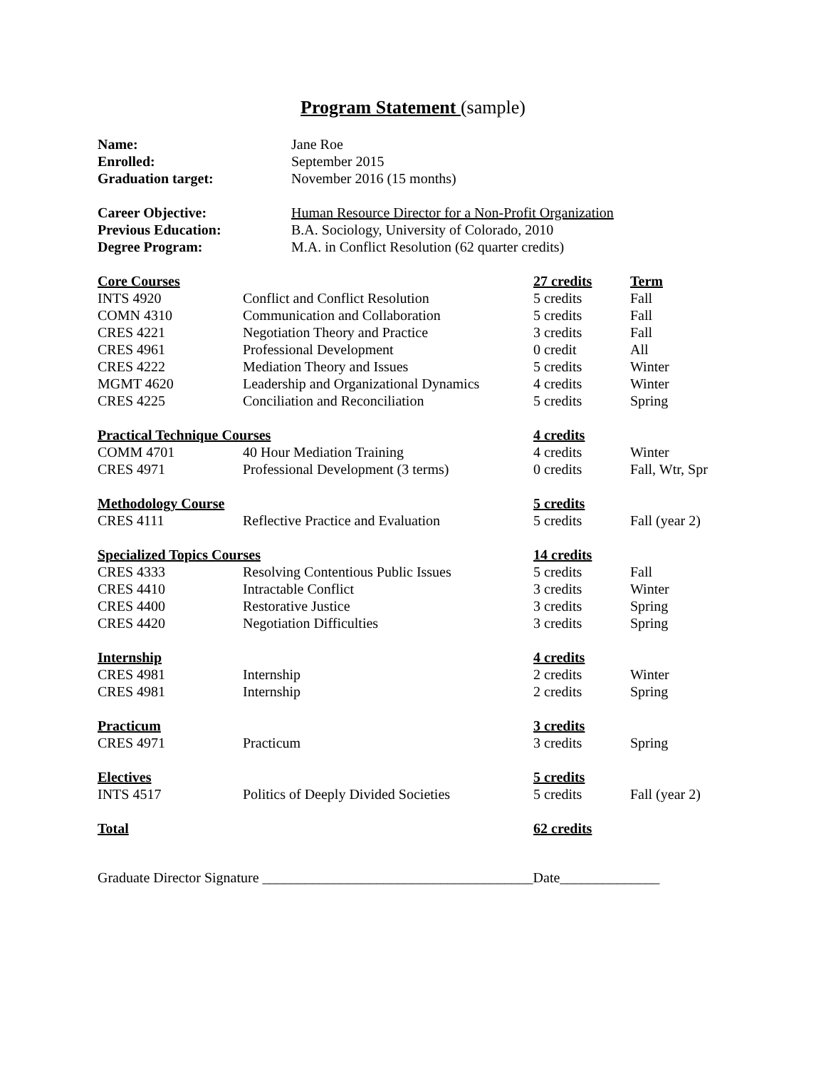Program Statement (sample)
| Name: | Jane Roe |
| Enrolled: | September 2015 |
| Graduation target: | November 2016 (15 months) |
| Career Objective: | Human Resource Director for a Non-Profit Organization |
| Previous Education: | B.A. Sociology, University of Colorado, 2010 |
| Degree Program: | M.A. in Conflict Resolution (62 quarter credits) |
| Core Courses | | 27 credits | Term |
| INTS 4920 | Conflict and Conflict Resolution | 5 credits | Fall |
| COMN 4310 | Communication and Collaboration | 5 credits | Fall |
| CRES 4221 | Negotiation Theory and Practice | 3 credits | Fall |
| CRES 4961 | Professional Development | 0 credit | All |
| CRES 4222 | Mediation Theory and Issues | 5 credits | Winter |
| MGMT 4620 | Leadership and Organizational Dynamics | 4 credits | Winter |
| CRES 4225 | Conciliation and Reconciliation | 5 credits | Spring |
| Practical Technique Courses | | 4 credits | |
| COMM 4701 | 40 Hour Mediation Training | 4 credits | Winter |
| CRES 4971 | Professional Development (3 terms) | 0 credits | Fall, Wtr, Spr |
| Methodology Course | | 5 credits | |
| CRES 4111 | Reflective Practice and Evaluation | 5 credits | Fall (year 2) |
| Specialized Topics Courses | | 14 credits | |
| CRES 4333 | Resolving Contentious Public Issues | 5 credits | Fall |
| CRES 4410 | Intractable Conflict | 3 credits | Winter |
| CRES 4400 | Restorative Justice | 3 credits | Spring |
| CRES 4420 | Negotiation Difficulties | 3 credits | Spring |
| Internship | | 4 credits | |
| CRES 4981 | Internship | 2 credits | Winter |
| CRES 4981 | Internship | 2 credits | Spring |
| Practicum | | 3 credits | |
| CRES 4971 | Practicum | 3 credits | Spring |
| Electives | | 5 credits | |
| INTS 4517 | Politics of Deeply Divided Societies | 5 credits | Fall (year 2) |
| Total | | 62 credits | |
Graduate Director Signature ______________________________________Date______________